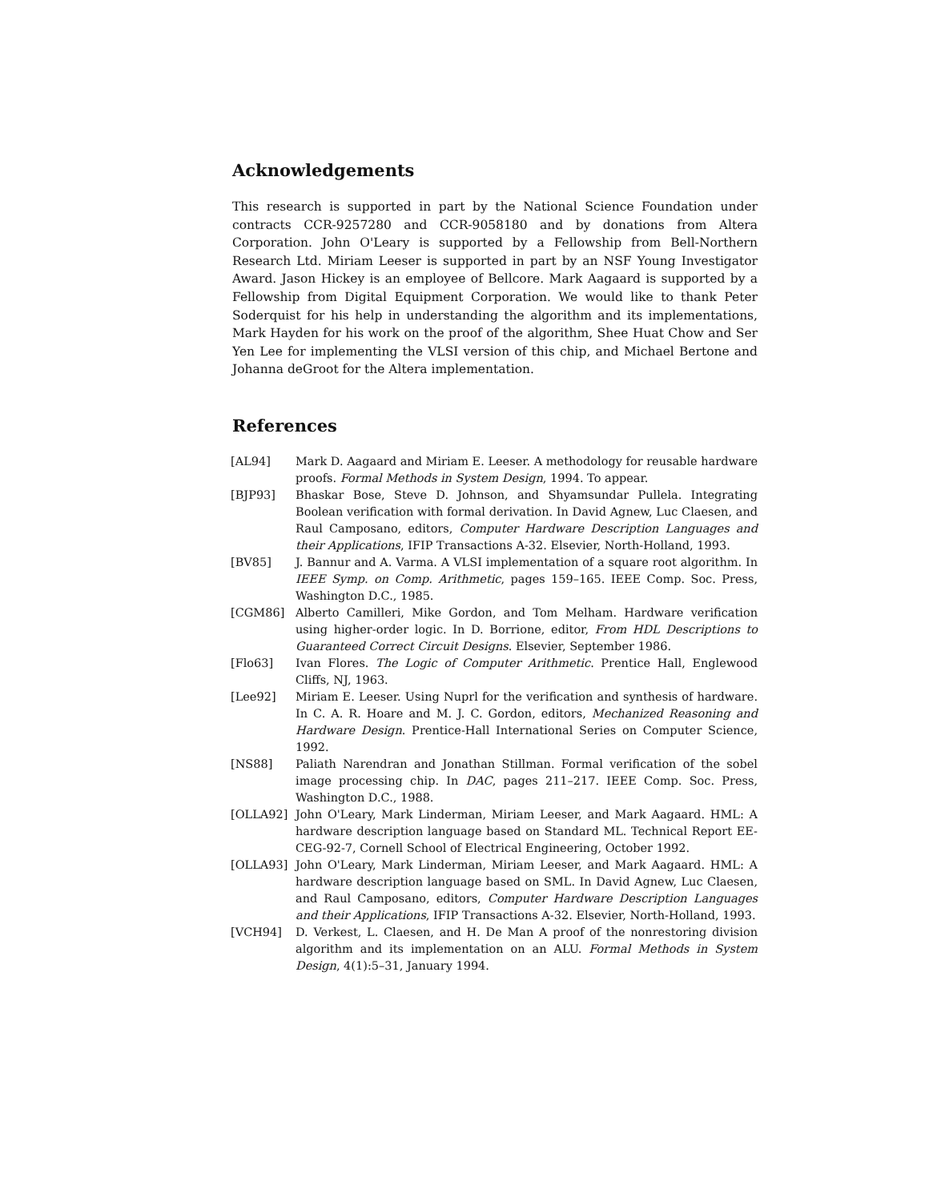Acknowledgements
This research is supported in part by the National Science Foundation under contracts CCR-9257280 and CCR-9058180 and by donations from Altera Corporation. John O'Leary is supported by a Fellowship from Bell-Northern Research Ltd. Miriam Leeser is supported in part by an NSF Young Investigator Award. Jason Hickey is an employee of Bellcore. Mark Aagaard is supported by a Fellowship from Digital Equipment Corporation. We would like to thank Peter Soderquist for his help in understanding the algorithm and its implementations, Mark Hayden for his work on the proof of the algorithm, Shee Huat Chow and Ser Yen Lee for implementing the VLSI version of this chip, and Michael Bertone and Johanna deGroot for the Altera implementation.
References
[AL94] Mark D. Aagaard and Miriam E. Leeser. A methodology for reusable hardware proofs. Formal Methods in System Design, 1994. To appear.
[BJP93] Bhaskar Bose, Steve D. Johnson, and Shyamsundar Pullela. Integrating Boolean verification with formal derivation. In David Agnew, Luc Claesen, and Raul Camposano, editors, Computer Hardware Description Languages and their Applications, IFIP Transactions A-32. Elsevier, North-Holland, 1993.
[BV85] J. Bannur and A. Varma. A VLSI implementation of a square root algorithm. In IEEE Symp. on Comp. Arithmetic, pages 159–165. IEEE Comp. Soc. Press, Washington D.C., 1985.
[CGM86] Alberto Camilleri, Mike Gordon, and Tom Melham. Hardware verification using higher-order logic. In D. Borrione, editor, From HDL Descriptions to Guaranteed Correct Circuit Designs. Elsevier, September 1986.
[Flo63] Ivan Flores. The Logic of Computer Arithmetic. Prentice Hall, Englewood Cliffs, NJ, 1963.
[Lee92] Miriam E. Leeser. Using Nuprl for the verification and synthesis of hardware. In C. A. R. Hoare and M. J. C. Gordon, editors, Mechanized Reasoning and Hardware Design. Prentice-Hall International Series on Computer Science, 1992.
[NS88] Paliath Narendran and Jonathan Stillman. Formal verification of the sobel image processing chip. In DAC, pages 211–217. IEEE Comp. Soc. Press, Washington D.C., 1988.
[OLLA92] John O'Leary, Mark Linderman, Miriam Leeser, and Mark Aagaard. HML: A hardware description language based on Standard ML. Technical Report EE-CEG-92-7, Cornell School of Electrical Engineering, October 1992.
[OLLA93] John O'Leary, Mark Linderman, Miriam Leeser, and Mark Aagaard. HML: A hardware description language based on SML. In David Agnew, Luc Claesen, and Raul Camposano, editors, Computer Hardware Description Languages and their Applications, IFIP Transactions A-32. Elsevier, North-Holland, 1993.
[VCH94] D. Verkest, L. Claesen, and H. De Man A proof of the nonrestoring division algorithm and its implementation on an ALU. Formal Methods in System Design, 4(1):5–31, January 1994.